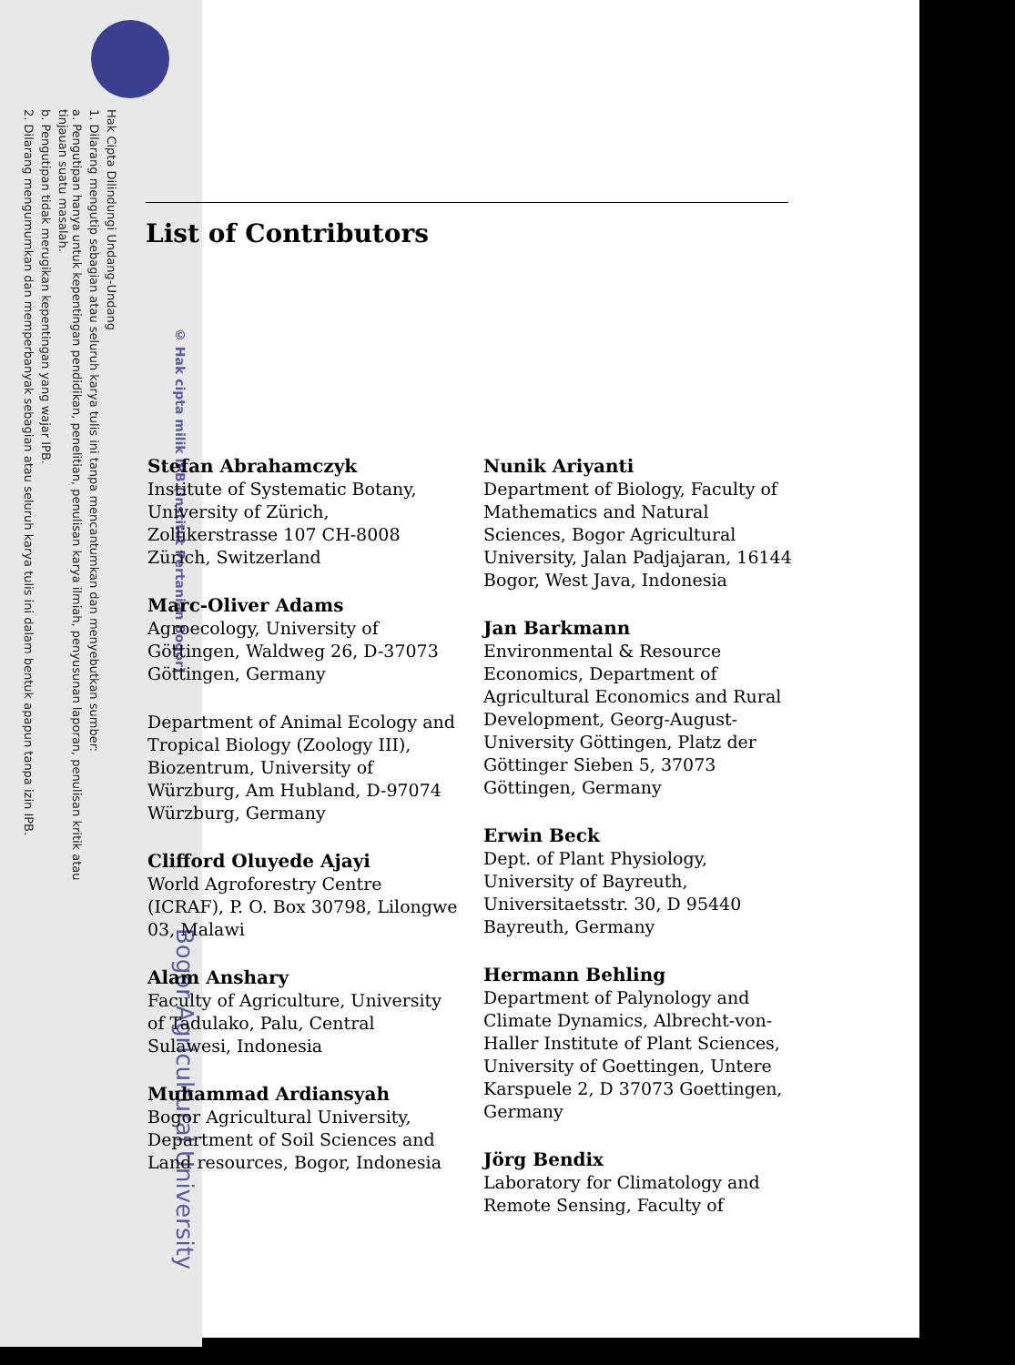Hak Cipta Dilindungi Undang-Undang
1. Dilarang mengutip sebagian atau seluruh karya tulis ini tanpa mencantumkan dan menyebutkan sumber:
a. Pengutipan hanya untuk kepentingan pendidikan, penelitian, penulisan karya ilmiah, penyusunan laporan, penulisan kritik atau tinjauan suatu masalah.
b. Pengutipan tidak merugikan kepentingan yang wajar IPB.
2. Dilarang mengumumkan dan memperbanyak sebagian atau seluruh karya tulis ini dalam bentuk apapun tanpa izin IPB.
© Hak cipta milik IPB (Institut Pertanian Bogor)
Bogor Agricultural University
List of Contributors
Stefan Abrahamczyk
Institute of Systematic Botany, University of Zürich, Zollikerstrasse 107 CH-8008 Zürich, Switzerland
Marc-Oliver Adams
Agroecology, University of Göttingen, Waldweg 26, D-37073 Göttingen, Germany
Department of Animal Ecology and Tropical Biology (Zoology III), Biozentrum, University of Würzburg, Am Hubland, D-97074 Würzburg, Germany
Clifford Oluyede Ajayi
World Agroforestry Centre (ICRAF), P. O. Box 30798, Lilongwe 03, Malawi
Alam Anshary
Faculty of Agriculture, University of Tadulako, Palu, Central Sulawesi, Indonesia
Muhammad Ardiansyah
Bogor Agricultural University, Department of Soil Sciences and Land resources, Bogor, Indonesia
Nunik Ariyanti
Department of Biology, Faculty of Mathematics and Natural Sciences, Bogor Agricultural University, Jalan Padjajaran, 16144 Bogor, West Java, Indonesia
Jan Barkmann
Environmental & Resource Economics, Department of Agricultural Economics and Rural Development, Georg-August-University Göttingen, Platz der Göttinger Sieben 5, 37073 Göttingen, Germany
Erwin Beck
Dept. of Plant Physiology, University of Bayreuth, Universitaetsstr. 30, D 95440 Bayreuth, Germany
Hermann Behling
Department of Palynology and Climate Dynamics, Albrecht-von-Haller Institute of Plant Sciences, University of Goettingen, Untere Karspuele 2, D 37073 Goettingen, Germany
Jörg Bendix
Laboratory for Climatology and Remote Sensing, Faculty of